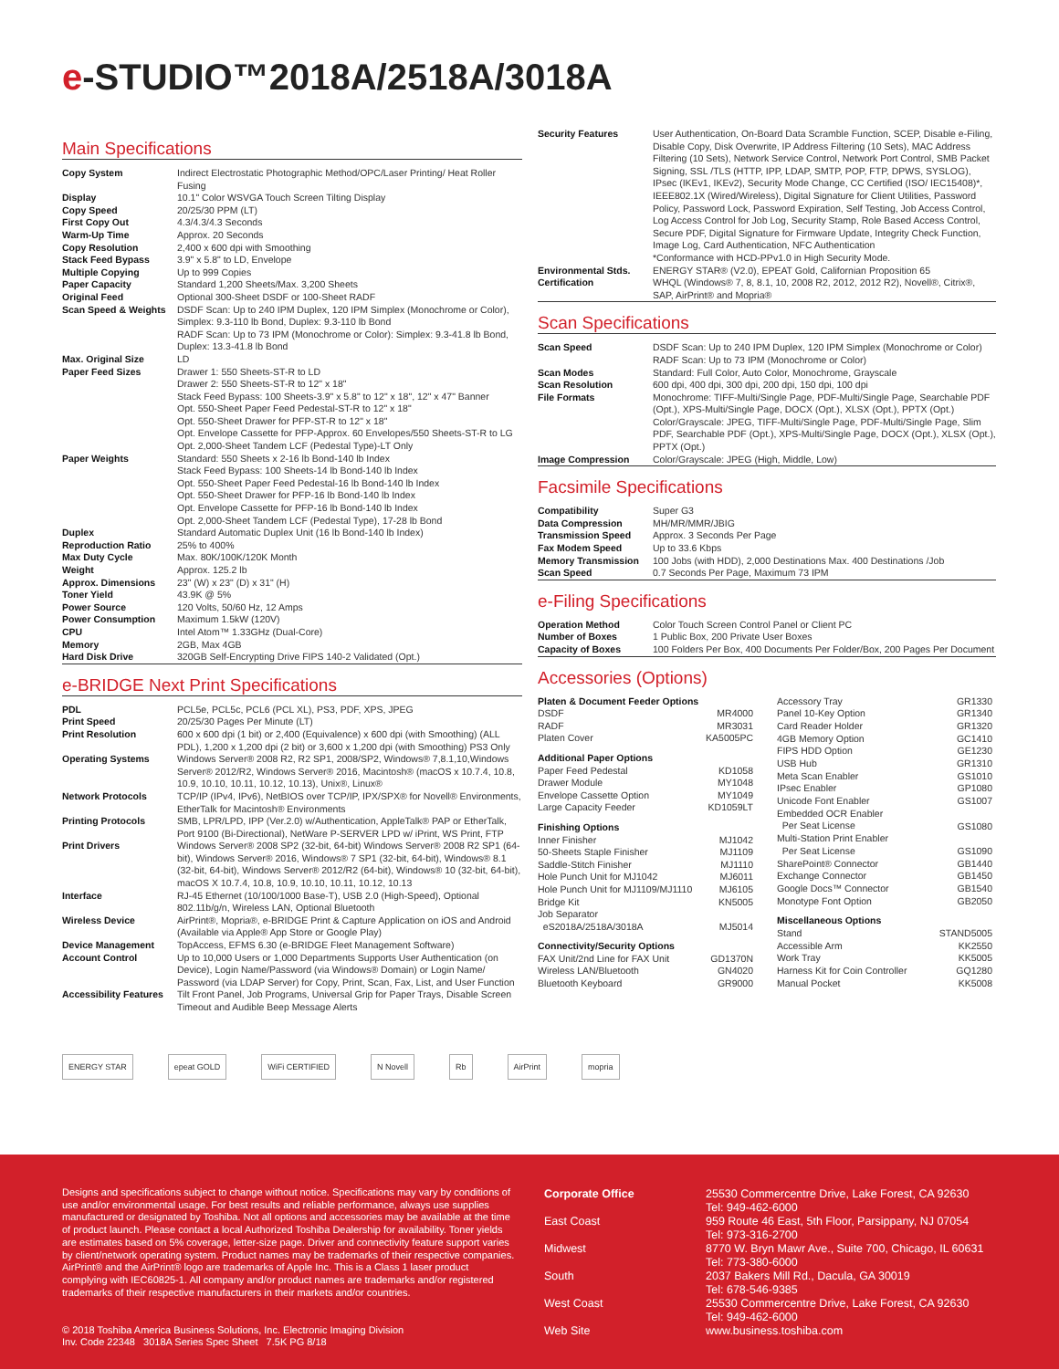e-STUDIO™2018A/2518A/3018A
Main Specifications
| Copy System | Indirect Electrostatic Photographic Method/OPC/Laser Printing/ Heat Roller Fusing |
| Display | 10.1" Color WSVGA Touch Screen Tilting Display |
| Copy Speed | 20/25/30 PPM (LT) |
| First Copy Out | 4.3/4.3/4.3 Seconds |
| Warm-Up Time | Approx. 20 Seconds |
| Copy Resolution | 2,400 x 600 dpi with Smoothing |
| Stack Feed Bypass | 3.9" x 5.8" to LD, Envelope |
| Multiple Copying | Up to 999 Copies |
| Paper Capacity | Standard 1,200 Sheets/Max. 3,200 Sheets |
| Original Feed | Optional 300-Sheet DSDF or 100-Sheet RADF |
| Scan Speed & Weights | DSDF Scan: Up to 240 IPM Duplex, 120 IPM Simplex (Monochrome or Color), Simplex: 9.3-110 lb Bond, Duplex: 9.3-110 lb Bond RADF Scan: Up to 73 IPM (Monochrome or Color): Simplex: 9.3-41.8 lb Bond, Duplex: 13.3-41.8 lb Bond |
| Max. Original Size | LD |
| Paper Feed Sizes | Drawer 1: 550 Sheets-ST-R to LD Drawer 2: 550 Sheets-ST-R to 12" x 18" Stack Feed Bypass: 100 Sheets-3.9" x 5.8" to 12" x 18", 12" x 47" Banner Opt. 550-Sheet Paper Feed Pedestal-ST-R to 12" x 18" Opt. 550-Sheet Drawer for PFP-ST-R to 12" x 18" Opt. Envelope Cassette for PFP-Approx. 60 Envelopes/550 Sheets-ST-R to LG Opt. 2,000-Sheet Tandem LCF (Pedestal Type)-LT Only |
| Paper Weights | Standard: 550 Sheets x 2-16 lb Bond-140 lb Index Stack Feed Bypass: 100 Sheets-14 lb Bond-140 lb Index Opt. 550-Sheet Paper Feed Pedestal-16 lb Bond-140 lb Index Opt. 550-Sheet Drawer for PFP-16 lb Bond-140 lb Index Opt. Envelope Cassette for PFP-16 lb Bond-140 lb Index Opt. 2,000-Sheet Tandem LCF (Pedestal Type), 17-28 lb Bond |
| Duplex | Standard Automatic Duplex Unit (16 lb Bond-140 lb Index) |
| Reproduction Ratio | 25% to 400% |
| Max Duty Cycle | Max. 80K/100K/120K Month |
| Weight | Approx. 125.2 lb |
| Approx. Dimensions | 23" (W) x 23" (D) x 31" (H) |
| Toner Yield | 43.9K @ 5% |
| Power Source | 120 Volts, 50/60 Hz, 12 Amps |
| Power Consumption | Maximum 1.5kW (120V) |
| CPU | Intel Atom™ 1.33GHz (Dual-Core) |
| Memory | 2GB, Max 4GB |
| Hard Disk Drive | 320GB Self-Encrypting Drive FIPS 140-2 Validated (Opt.) |
e-BRIDGE Next Print Specifications
| PDL | PCL5e, PCL5c, PCL6 (PCL XL), PS3, PDF, XPS, JPEG |
| Print Speed | 20/25/30 Pages Per Minute (LT) |
| Print Resolution | 600 x 600 dpi (1 bit) or 2,400 (Equivalence) x 600 dpi (with Smoothing) (ALL PDL), 1,200 x 1,200 dpi (2 bit) or 3,600 x 1,200 dpi (with Smoothing) PS3 Only |
| Operating Systems | Windows Server® 2008 R2, R2 SP1, 2008/SP2, Windows® 7,8.1,10,Windows Server® 2012/R2, Windows Server® 2016, Macintosh® (macOS x 10.7.4, 10.8, 10.9, 10.10, 10.11, 10.12, 10.13), Unix®, Linux® |
| Network Protocols | TCP/IP (IPv4, IPv6), NetBIOS over TCP/IP, IPX/SPX® for Novell® Environments, EtherTalk for Macintosh® Environments |
| Printing Protocols | SMB, LPR/LPD, IPP (Ver.2.0) w/Authentication, AppleTalk® PAP or EtherTalk, Port 9100 (Bi-Directional), NetWare P-SERVER LPD w/ iPrint, WS Print, FTP |
| Print Drivers | Windows Server® 2008 SP2 (32-bit, 64-bit) Windows Server® 2008 R2 SP1 (64-bit), Windows Server® 2016, Windows® 7 SP1 (32-bit, 64-bit), Windows® 8.1 (32-bit, 64-bit), Windows Server® 2012/R2 (64-bit), Windows® 10 (32-bit, 64-bit), macOS X 10.7.4, 10.8, 10.9, 10.10, 10.11, 10.12, 10.13 |
| Interface | RJ-45 Ethernet (10/100/1000 Base-T), USB 2.0 (High-Speed), Optional 802.11b/g/n, Wireless LAN, Optional Bluetooth |
| Wireless Device | AirPrint®, Mopria®, e-BRIDGE Print & Capture Application on iOS and Android (Available via Apple® App Store or Google Play) |
| Device Management | TopAccess, EFMS 6.30 (e-BRIDGE Fleet Management Software) |
| Account Control | Up to 10,000 Users or 1,000 Departments Supports User Authentication (on Device), Login Name/Password (via Windows® Domain) or Login Name/ Password (via LDAP Server) for Copy, Print, Scan, Fax, List, and User Function |
| Accessibility Features | Tilt Front Panel, Job Programs, Universal Grip for Paper Trays, Disable Screen Timeout and Audible Beep Message Alerts |
| Security Features | User Authentication, On-Board Data Scramble Function, SCEP, Disable e-Filing, Disable Copy, Disk Overwrite, IP Address Filtering (10 Sets), MAC Address Filtering (10 Sets), Network Service Control, Network Port Control, SMB Packet Signing, SSL /TLS (HTTP, IPP, LDAP, SMTP, POP, FTP, DPWS, SYSLOG), IPsec (IKEv1, IKEv2), Security Mode Change, CC Certified (ISO/ IEC15408)*, IEEE802.1X (Wired/Wireless), Digital Signature for Client Utilities, Password Policy, Password Lock, Password Expiration, Self Testing, Job Access Control, Log Access Control for Job Log, Security Stamp, Role Based Access Control, Secure PDF, Digital Signature for Firmware Update, Integrity Check Function, Image Log, Card Authentication, NFC Authentication *Conformance with HCD-PPv1.0 in High Security Mode. |
| Environmental Stds. | ENERGY STAR® (V2.0), EPEAT Gold, Californian Proposition 65 |
| Certification | WHQL (Windows® 7, 8, 8.1, 10, 2008 R2, 2012, 2012 R2), Novell®, Citrix®, SAP, AirPrint® and Mopria® |
Scan Specifications
| Scan Speed | DSDF Scan: Up to 240 IPM Duplex, 120 IPM Simplex (Monochrome or Color) RADF Scan: Up to 73 IPM (Monochrome or Color) |
| Scan Modes | Standard: Full Color, Auto Color, Monochrome, Grayscale |
| Scan Resolution | 600 dpi, 400 dpi, 300 dpi, 200 dpi, 150 dpi, 100 dpi |
| File Formats | Monochrome: TIFF-Multi/Single Page, PDF-Multi/Single Page, Searchable PDF (Opt.), XPS-Multi/Single Page, DOCX (Opt.), XLSX (Opt.), PPTX (Opt.) Color/Grayscale: JPEG, TIFF-Multi/Single Page, PDF-Multi/Single Page, Slim PDF, Searchable PDF (Opt.), XPS-Multi/Single Page, DOCX (Opt.), XLSX (Opt.), PPTX (Opt.) |
| Image Compression | Color/Grayscale: JPEG (High, Middle, Low) |
Facsimile Specifications
| Compatibility | Super G3 |
| Data Compression | MH/MR/MMR/JBIG |
| Transmission Speed | Approx. 3 Seconds Per Page |
| Fax Modem Speed | Up to 33.6 Kbps |
| Memory Transmission | 100 Jobs (with HDD), 2,000 Destinations Max. 400 Destinations /Job |
| Scan Speed | 0.7 Seconds Per Page, Maximum 73 IPM |
e-Filing Specifications
| Operation Method | Color Touch Screen Control Panel or Client PC |
| Number of Boxes | 1 Public Box, 200 Private User Boxes |
| Capacity of Boxes | 100 Folders Per Box, 400 Documents Per Folder/Box, 200 Pages Per Document |
Accessories (Options)
| Platen & Document Feeder Options | |
| DSDF | MR4000 |
| RADF | MR3031 |
| Platen Cover | KA5005PC |
| Additional Paper Options | |
| Paper Feed Pedestal | KD1058 |
| Drawer Module | MY1048 |
| Envelope Cassette Option | MY1049 |
| Large Capacity Feeder | KD1059LT |
| Finishing Options | |
| Inner Finisher | MJ1042 |
| 50-Sheets Staple Finisher | MJ1109 |
| Saddle-Stitch Finisher | MJ1110 |
| Hole Punch Unit for MJ1042 | MJ6011 |
| Hole Punch Unit for MJ1109/MJ1110 | MJ6105 |
| Bridge Kit | KN5005 |
| Job Separator eS2018A/2518A/3018A | MJ5014 |
| Connectivity/Security Options | |
| FAX Unit/2nd Line for FAX Unit | GD1370N |
| Wireless LAN/Bluetooth | GN4020 |
| Bluetooth Keyboard | GR9000 |
| Accessory Tray | GR1330 |
| Panel 10-Key Option | GR1340 |
| Card Reader Holder | GR1320 |
| 4GB Memory Option | GC1410 |
| FIPS HDD Option | GE1230 |
| USB Hub | GR1310 |
| Meta Scan Enabler | GS1010 |
| IPsec Enabler | GP1080 |
| Unicode Font Enabler | GS1007 |
| Embedded OCR Enabler Per Seat License | GS1080 |
| Multi-Station Print Enabler Per Seat License | GS1090 |
| SharePoint® Connector | GB1440 |
| Exchange Connector | GB1450 |
| Google Docs™ Connector | GB1540 |
| Monotype Font Option | GB2050 |
| Miscellaneous Options | |
| Stand | STAND5005 |
| Accessible Arm | KK2550 |
| Work Tray | KK5005 |
| Harness Kit for Coin Controller | GQ1280 |
| Manual Pocket | KK5008 |
ENERGY STAR epeat GOLD WiFi CERTIFIED N Novell Rb AirPrint mopria
Designs and specifications subject to change without notice. Specifications may vary by conditions of use and/or environmental usage. For best results and reliable performance, always use supplies manufactured or designated by Toshiba. Not all options and accessories may be available at the time of product launch. Please contact a local Authorized Toshiba Dealership for availability. Toner yields are estimates based on 5% coverage, letter-size page. Driver and connectivity feature support varies by client/network operating system. Product names may be trademarks of their respective companies. AirPrint® and the AirPrint® logo are trademarks of Apple Inc. This is a Class 1 laser product complying with IEC60825-1. All company and/or product names are trademarks and/or registered trademarks of their respective manufacturers in their markets and/or countries.
© 2018 Toshiba America Business Solutions, Inc. Electronic Imaging Division
Inv. Code 22348 3018A Series Spec Sheet 7.5K PG 8/18
| Corporate Office | 25530 Commercentre Drive, Lake Forest, CA 92630 Tel: 949-462-6000 |
| East Coast | 959 Route 46 East, 5th Floor, Parsippany, NJ 07054 Tel: 973-316-2700 |
| Midwest | 8770 W. Bryn Mawr Ave., Suite 700, Chicago, IL 60631 Tel: 773-380-6000 |
| South | 2037 Bakers Mill Rd., Dacula, GA 30019 Tel: 678-546-9385 |
| West Coast | 25530 Commercentre Drive, Lake Forest, CA 92630 Tel: 949-462-6000 |
| Web Site | www.business.toshiba.com |